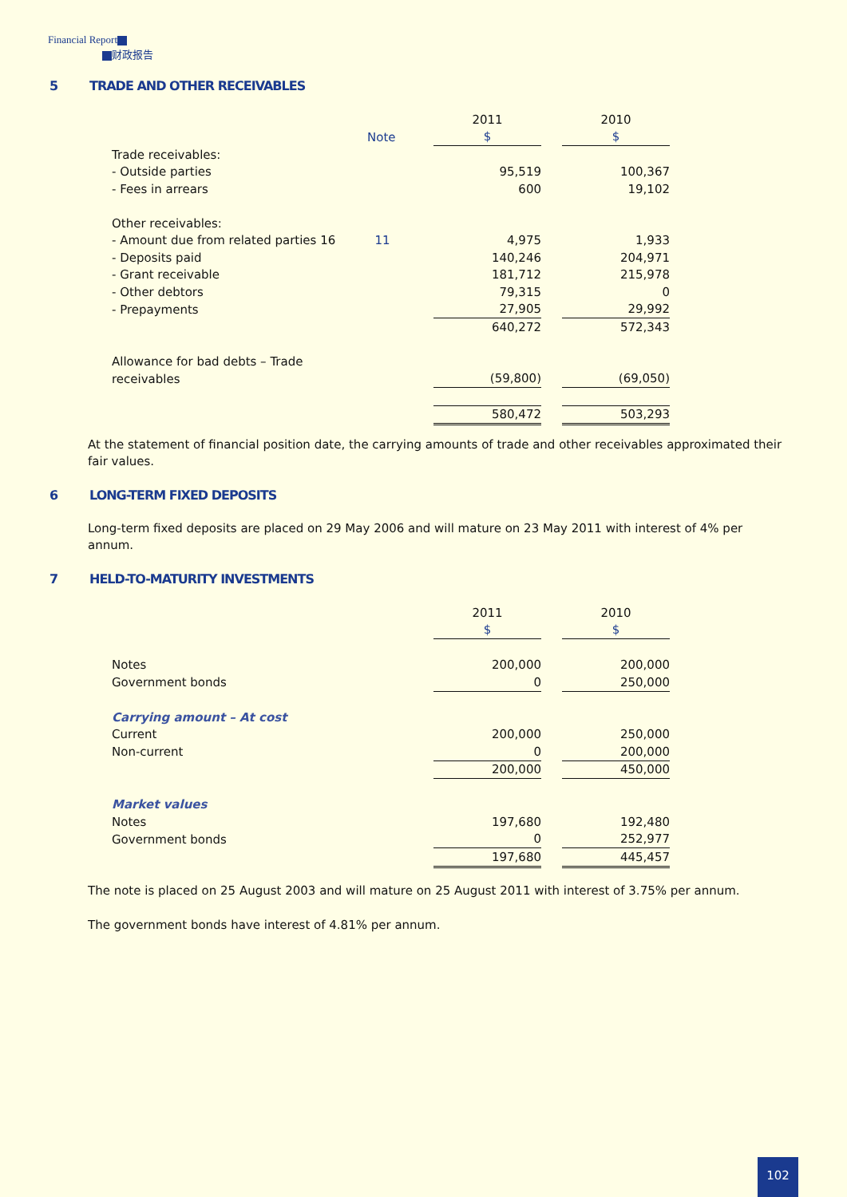Financial Report
财政报告
5 TRADE AND OTHER RECEIVABLES
| | | 2011 | | 2010 |
| | Note | $ | | $ |
| Trade receivables: | | | | |
| - Outside parties | | 95,519 | | 100,367 |
| - Fees in arrears | | 600 | | 19,102 |
| Other receivables: | | | | |
| - Amount due from related parties 16 | 11 | 4,975 | | 1,933 |
| - Deposits paid | | 140,246 | | 204,971 |
| - Grant receivable | | 181,712 | | 215,978 |
| - Other debtors | | 79,315 | | 0 |
| - Prepayments | | 27,905 | | 29,992 |
| | | 640,272 | | 572,343 |
| Allowance for bad debts – Trade | | | | |
| receivables | | (59,800) | | (69,050) |
| | | 580,472 | | 503,293 |
At the statement of financial position date, the carrying amounts of trade and other receivables approximated their fair values.
6 LONG-TERM FIXED DEPOSITS
Long-term fixed deposits are placed on 29 May 2006 and will mature on 23 May 2011 with interest of 4% per annum.
7 HELD-TO-MATURITY INVESTMENTS
| | 2011 | | 2010 |
| | $ | | $ |
| Notes | 200,000 | | 200,000 |
| Government bonds | 0 | | 250,000 |
| Carrying amount – At cost | | | |
| Current | 200,000 | | 250,000 |
| Non-current | 0 | | 200,000 |
| | 200,000 | | 450,000 |
| Market values | | | |
| Notes | 197,680 | | 192,480 |
| Government bonds | 0 | | 252,977 |
| | 197,680 | | 445,457 |
The note is placed on 25 August 2003 and will mature on 25 August 2011 with interest of 3.75% per annum.
The government bonds have interest of 4.81% per annum.
102